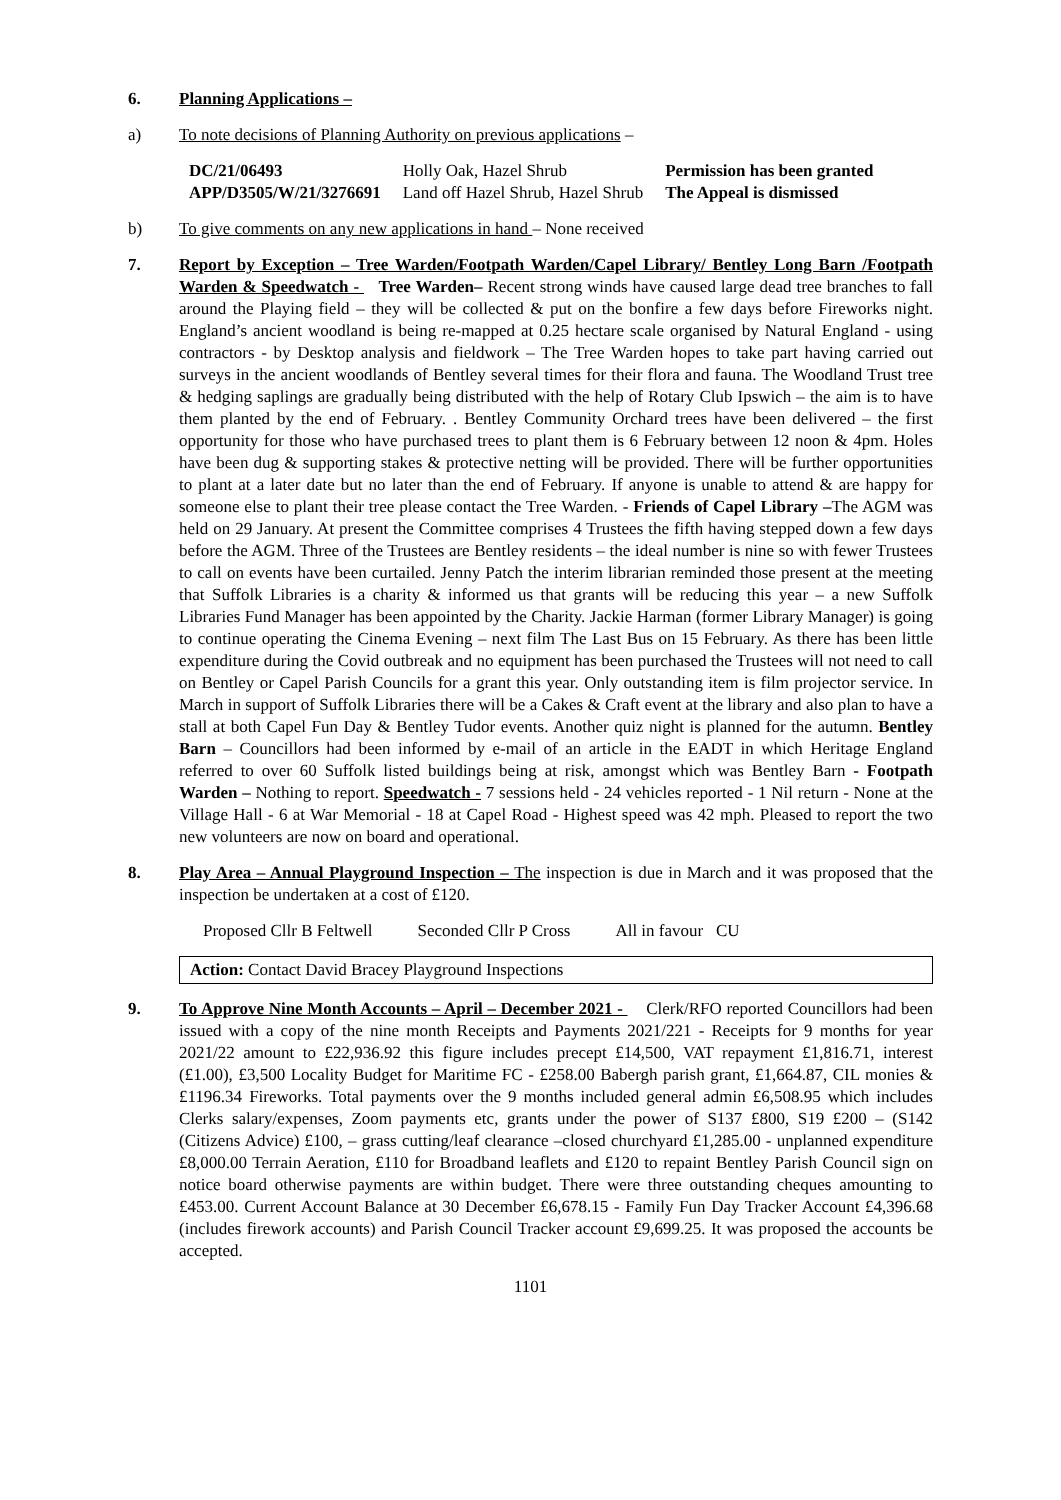6. Planning Applications –
a) To note decisions of Planning Authority on previous applications –
| DC/21/06493 | Holly Oak, Hazel Shrub | Permission has been granted |
| APP/D3505/W/21/3276691 | Land off Hazel Shrub, Hazel Shrub | The Appeal is dismissed |
b) To give comments on any new applications in hand – None received
7. Report by Exception – Tree Warden/Footpath Warden/Capel Library/ Bentley Long Barn /Footpath Warden & Speedwatch - Tree Warden– Recent strong winds have caused large dead tree branches to fall around the Playing field – they will be collected & put on the bonfire a few days before Fireworks night. England’s ancient woodland is being re-mapped at 0.25 hectare scale organised by Natural England - using contractors - by Desktop analysis and fieldwork – The Tree Warden hopes to take part having carried out surveys in the ancient woodlands of Bentley several times for their flora and fauna. The Woodland Trust tree & hedging saplings are gradually being distributed with the help of Rotary Club Ipswich – the aim is to have them planted by the end of February. . Bentley Community Orchard trees have been delivered – the first opportunity for those who have purchased trees to plant them is 6 February between 12 noon & 4pm. Holes have been dug & supporting stakes & protective netting will be provided. There will be further opportunities to plant at a later date but no later than the end of February. If anyone is unable to attend & are happy for someone else to plant their tree please contact the Tree Warden. - Friends of Capel Library –The AGM was held on 29 January. At present the Committee comprises 4 Trustees the fifth having stepped down a few days before the AGM. Three of the Trustees are Bentley residents – the ideal number is nine so with fewer Trustees to call on events have been curtailed. Jenny Patch the interim librarian reminded those present at the meeting that Suffolk Libraries is a charity & informed us that grants will be reducing this year – a new Suffolk Libraries Fund Manager has been appointed by the Charity. Jackie Harman (former Library Manager) is going to continue operating the Cinema Evening – next film The Last Bus on 15 February. As there has been little expenditure during the Covid outbreak and no equipment has been purchased the Trustees will not need to call on Bentley or Capel Parish Councils for a grant this year. Only outstanding item is film projector service. In March in support of Suffolk Libraries there will be a Cakes & Craft event at the library and also plan to have a stall at both Capel Fun Day & Bentley Tudor events. Another quiz night is planned for the autumn. Bentley Barn – Councillors had been informed by e-mail of an article in the EADT in which Heritage England referred to over 60 Suffolk listed buildings being at risk, amongst which was Bentley Barn - Footpath Warden – Nothing to report. Speedwatch - 7 sessions held - 24 vehicles reported - 1 Nil return - None at the Village Hall - 6 at War Memorial - 18 at Capel Road - Highest speed was 42 mph. Pleased to report the two new volunteers are now on board and operational.
8. Play Area – Annual Playground Inspection – The inspection is due in March and it was proposed that the inspection be undertaken at a cost of £120.
Proposed Cllr B Feltwell Seconded Cllr P Cross All in favour CU
Action: Contact David Bracey Playground Inspections
9. To Approve Nine Month Accounts – April – December 2021 - Clerk/RFO reported Councillors had been issued with a copy of the nine month Receipts and Payments 2021/221 - Receipts for 9 months for year 2021/22 amount to £22,936.92 this figure includes precept £14,500, VAT repayment £1,816.71, interest (£1.00), £3,500 Locality Budget for Maritime FC - £258.00 Babergh parish grant, £1,664.87, CIL monies & £1196.34 Fireworks. Total payments over the 9 months included general admin £6,508.95 which includes Clerks salary/expenses, Zoom payments etc, grants under the power of S137 £800, S19 £200 – (S142 (Citizens Advice) £100, – grass cutting/leaf clearance –closed churchyard £1,285.00 - unplanned expenditure £8,000.00 Terrain Aeration, £110 for Broadband leaflets and £120 to repaint Bentley Parish Council sign on notice board otherwise payments are within budget. There were three outstanding cheques amounting to £453.00. Current Account Balance at 30 December £6,678.15 - Family Fun Day Tracker Account £4,396.68 (includes firework accounts) and Parish Council Tracker account £9,699.25. It was proposed the accounts be accepted.
1101